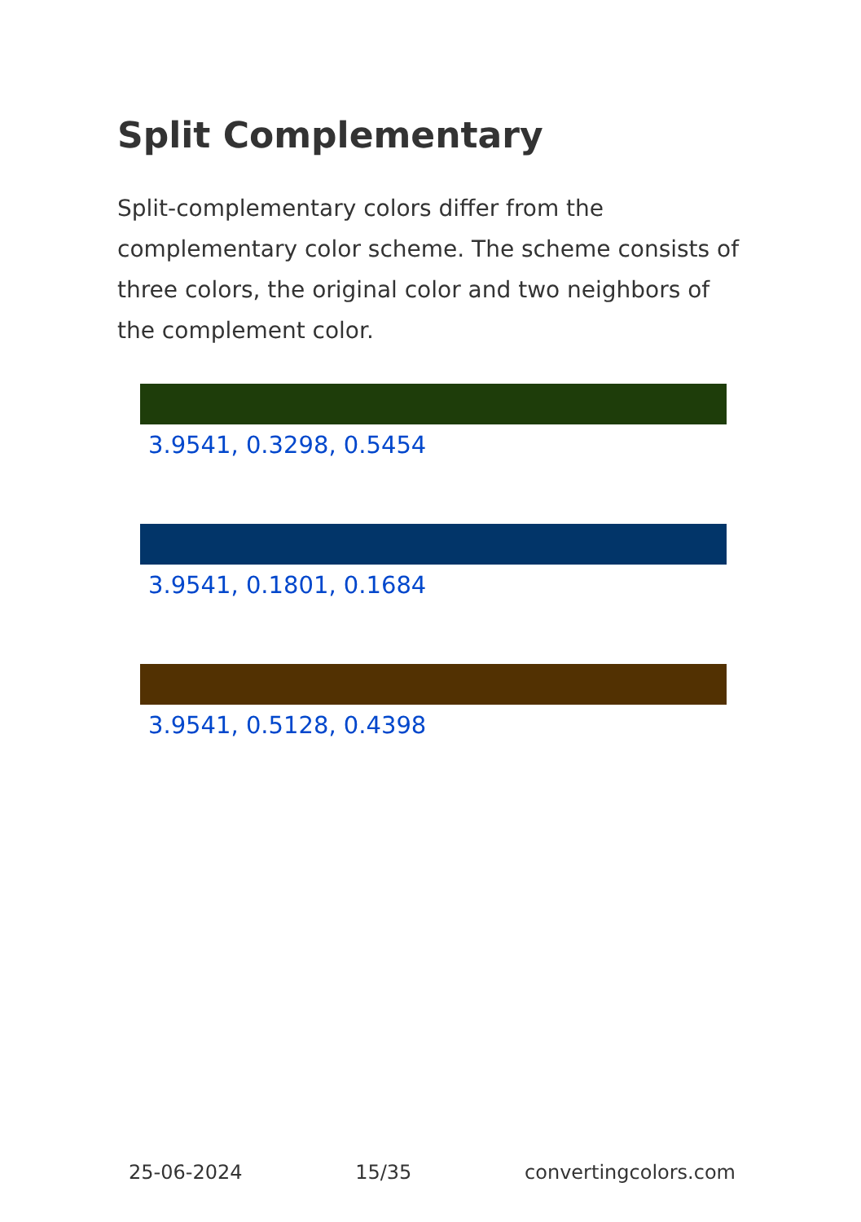Split Complementary
Split-complementary colors differ from the complementary color scheme. The scheme consists of three colors, the original color and two neighbors of the complement color.
3.9541, 0.3298, 0.5454
3.9541, 0.1801, 0.1684
3.9541, 0.5128, 0.4398
25-06-2024 15/35 convertingcolors.com